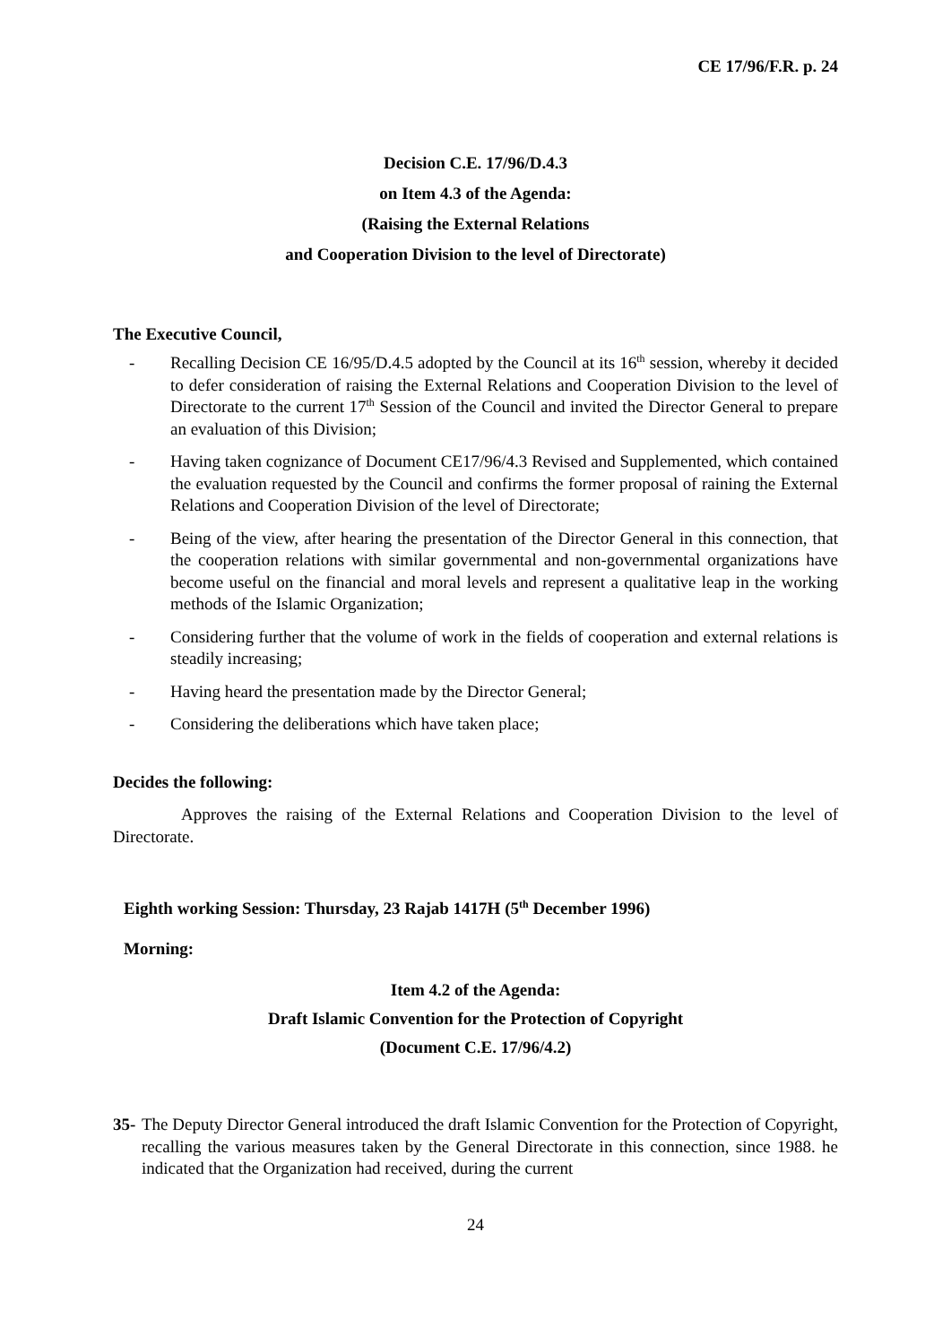CE 17/96/F.R. p. 24
Decision C.E. 17/96/D.4.3
on Item 4.3 of the Agenda:
(Raising the External Relations
and Cooperation Division to the level of Directorate)
The Executive Council,
- Recalling Decision CE 16/95/D.4.5 adopted by the Council at its 16<sup>th</sup> session, whereby it decided to defer consideration of raising the External Relations and Cooperation Division to the level of Directorate to the current 17<sup>th</sup> Session of the Council and invited the Director General to prepare an evaluation of this Division;
- Having taken cognizance of Document CE17/96/4.3 Revised and Supplemented, which contained the evaluation requested by the Council and confirms the former proposal of raining the External Relations and Cooperation Division of the level of Directorate;
- Being of the view, after hearing the presentation of the Director General in this connection, that the cooperation relations with similar governmental and non-governmental organizations have become useful on the financial and moral levels and represent a qualitative leap in the working methods of the Islamic Organization;
- Considering further that the volume of work in the fields of cooperation and external relations is steadily increasing;
- Having heard the presentation made by the Director General;
- Considering the deliberations which have taken place;
Decides the following:
Approves the raising of the External Relations and Cooperation Division to the level of Directorate.
Eighth working Session: Thursday, 23 Rajab 1417H (5<sup>th</sup> December 1996)
Morning:
Item 4.2 of the Agenda:
Draft Islamic Convention for the Protection of Copyright
(Document C.E. 17/96/4.2)
35- The Deputy Director General introduced the draft Islamic Convention for the Protection of Copyright, recalling the various measures taken by the General Directorate in this connection, since 1988. he indicated that the Organization had received, during the current
24